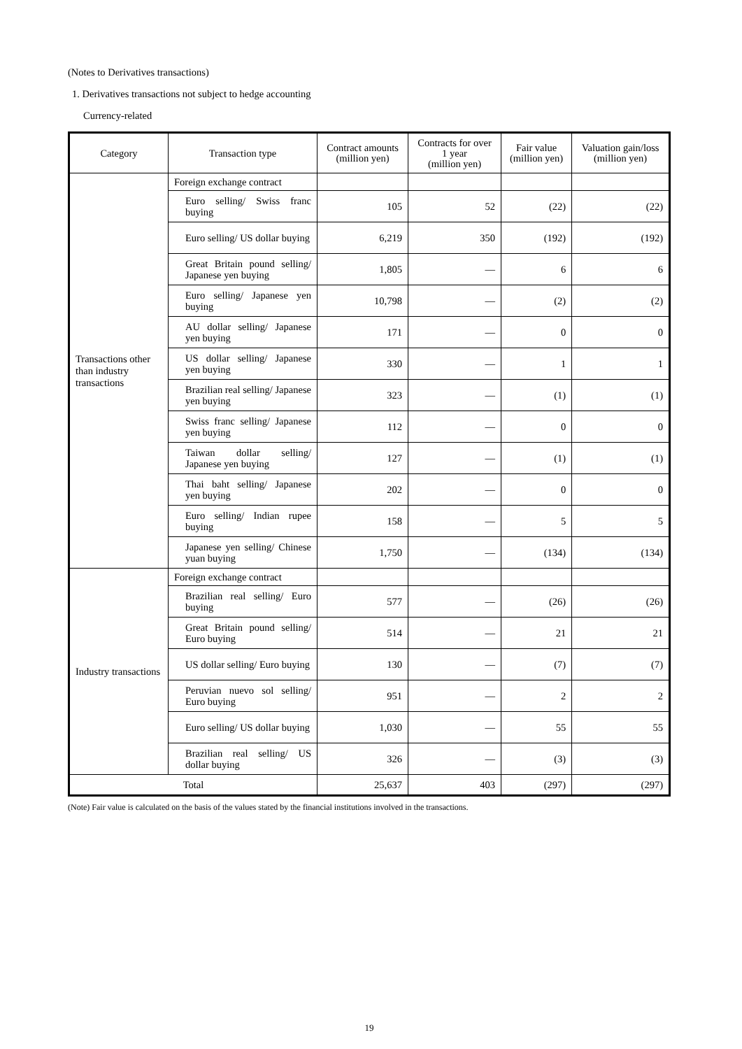(Notes to Derivatives transactions)
1. Derivatives transactions not subject to hedge accounting
Currency-related
| Category | Transaction type | Contract amounts (million yen) | Contracts for over 1 year (million yen) | Fair value (million yen) | Valuation gain/loss (million yen) |
| --- | --- | --- | --- | --- | --- |
| Transactions other than industry transactions | Foreign exchange contract | | | | |
| | Euro selling/ Swiss franc buying | 105 | 52 | (22) | (22) |
| | Euro selling/ US dollar buying | 6,219 | 350 | (192) | (192) |
| | Great Britain pound selling/ Japanese yen buying | 1,805 | ― | 6 | 6 |
| | Euro selling/ Japanese yen buying | 10,798 | ― | (2) | (2) |
| | AU dollar selling/ Japanese yen buying | 171 | ― | 0 | 0 |
| | US dollar selling/ Japanese yen buying | 330 | ― | 1 | 1 |
| | Brazilian real selling/ Japanese yen buying | 323 | ― | (1) | (1) |
| | Swiss franc selling/ Japanese yen buying | 112 | ― | 0 | 0 |
| | Taiwan dollar selling/ Japanese yen buying | 127 | ― | (1) | (1) |
| | Thai baht selling/ Japanese yen buying | 202 | ― | 0 | 0 |
| | Euro selling/ Indian rupee buying | 158 | ― | 5 | 5 |
| | Japanese yen selling/ Chinese yuan buying | 1,750 | ― | (134) | (134) |
| Industry transactions | Foreign exchange contract | | | | |
| | Brazilian real selling/ Euro buying | 577 | ― | (26) | (26) |
| | Great Britain pound selling/ Euro buying | 514 | ― | 21 | 21 |
| | US dollar selling/ Euro buying | 130 | ― | (7) | (7) |
| | Peruvian nuevo sol selling/ Euro buying | 951 | ― | 2 | 2 |
| | Euro selling/ US dollar buying | 1,030 | ― | 55 | 55 |
| | Brazilian real selling/ US dollar buying | 326 | ― | (3) | (3) |
| Total | | 25,637 | 403 | (297) | (297) |
(Note) Fair value is calculated on the basis of the values stated by the financial institutions involved in the transactions.
19